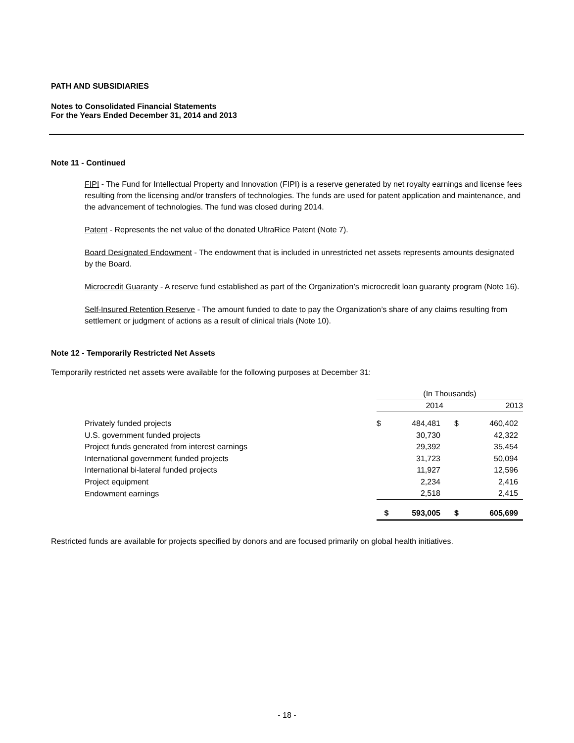PATH AND SUBSIDIARIES
Notes to Consolidated Financial Statements
For the Years Ended December 31, 2014 and 2013
Note 11 - Continued
FIPI - The Fund for Intellectual Property and Innovation (FIPI) is a reserve generated by net royalty earnings and license fees resulting from the licensing and/or transfers of technologies. The funds are used for patent application and maintenance, and the advancement of technologies. The fund was closed during 2014.
Patent - Represents the net value of the donated UltraRice Patent (Note 7).
Board Designated Endowment - The endowment that is included in unrestricted net assets represents amounts designated by the Board.
Microcredit Guaranty - A reserve fund established as part of the Organization’s microcredit loan guaranty program (Note 16).
Self-Insured Retention Reserve - The amount funded to date to pay the Organization’s share of any claims resulting from settlement or judgment of actions as a result of clinical trials (Note 10).
Note 12 - Temporarily Restricted Net Assets
Temporarily restricted net assets were available for the following purposes at December 31:
| | (In Thousands) | | | |
| | 2014 | | 2013 | |
| Privately funded projects | $ | 484,481 | $ | 460,402 |
| U.S. government funded projects | | 30,730 | | 42,322 |
| Project funds generated from interest earnings | | 29,392 | | 35,454 |
| International government funded projects | | 31,723 | | 50,094 |
| International bi-lateral funded projects | | 11,927 | | 12,596 |
| Project equipment | | 2,234 | | 2,416 |
| Endowment earnings | | 2,518 | | 2,415 |
| | $ | 593,005 | $ | 605,699 |
Restricted funds are available for projects specified by donors and are focused primarily on global health initiatives.
- 18 -